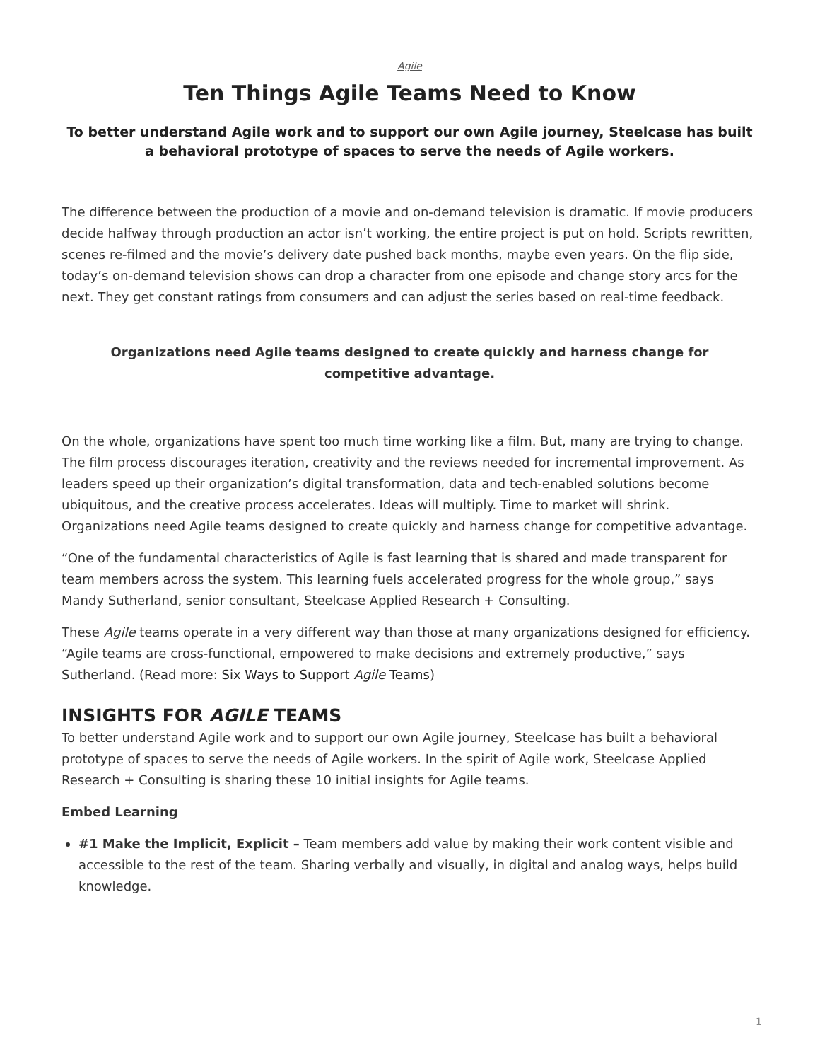Agile
Ten Things Agile Teams Need to Know
To better understand Agile work and to support our own Agile journey, Steelcase has built a behavioral prototype of spaces to serve the needs of Agile workers.
The difference between the production of a movie and on-demand television is dramatic. If movie producers decide halfway through production an actor isn’t working, the entire project is put on hold. Scripts rewritten, scenes re-filmed and the movie’s delivery date pushed back months, maybe even years. On the flip side, today’s on-demand television shows can drop a character from one episode and change story arcs for the next. They get constant ratings from consumers and can adjust the series based on real-time feedback.
Organizations need Agile teams designed to create quickly and harness change for competitive advantage.
On the whole, organizations have spent too much time working like a film. But, many are trying to change. The film process discourages iteration, creativity and the reviews needed for incremental improvement. As leaders speed up their organization’s digital transformation, data and tech-enabled solutions become ubiquitous, and the creative process accelerates. Ideas will multiply. Time to market will shrink. Organizations need Agile teams designed to create quickly and harness change for competitive advantage.
“One of the fundamental characteristics of Agile is fast learning that is shared and made transparent for team members across the system. This learning fuels accelerated progress for the whole group,” says Mandy Sutherland, senior consultant, Steelcase Applied Research + Consulting.
These Agile teams operate in a very different way than those at many organizations designed for efficiency. “Agile teams are cross-functional, empowered to make decisions and extremely productive,” says Sutherland. (Read more: Six Ways to Support Agile Teams)
INSIGHTS FOR AGILE TEAMS
To better understand Agile work and to support our own Agile journey, Steelcase has built a behavioral prototype of spaces to serve the needs of Agile workers. In the spirit of Agile work, Steelcase Applied Research + Consulting is sharing these 10 initial insights for Agile teams.
Embed Learning
#1 Make the Implicit, Explicit – Team members add value by making their work content visible and accessible to the rest of the team. Sharing verbally and visually, in digital and analog ways, helps build knowledge.
1